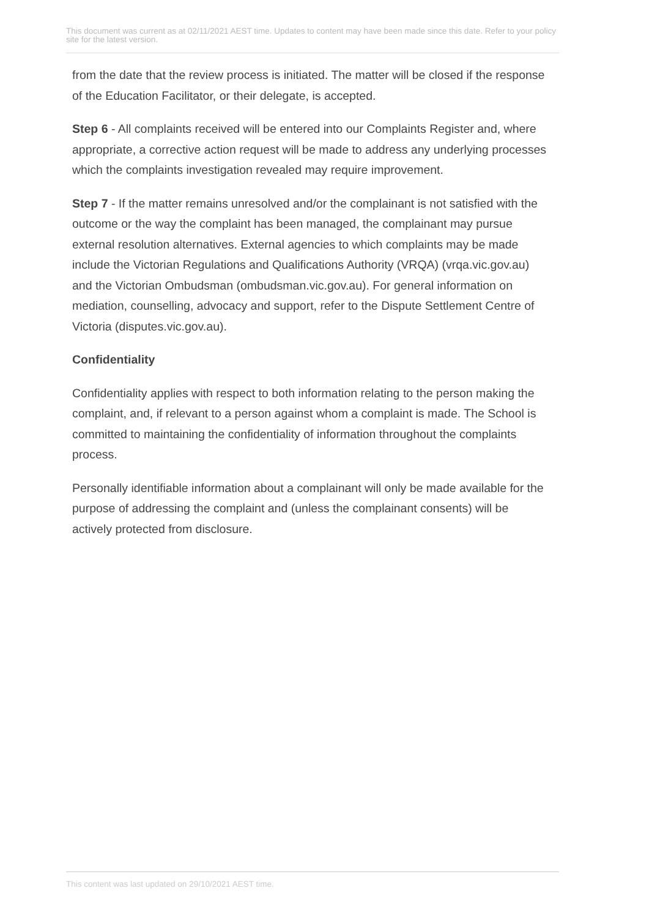This document was current as at 02/11/2021 AEST time. Updates to content may have been made since this date. Refer to your policy site for the latest version.
from the date that the review process is initiated. The matter will be closed if the response of the Education Facilitator, or their delegate, is accepted.
Step 6 - All complaints received will be entered into our Complaints Register and, where appropriate, a corrective action request will be made to address any underlying processes which the complaints investigation revealed may require improvement.
Step 7 - If the matter remains unresolved and/or the complainant is not satisfied with the outcome or the way the complaint has been managed, the complainant may pursue external resolution alternatives. External agencies to which complaints may be made include the Victorian Regulations and Qualifications Authority (VRQA) (vrqa.vic.gov.au) and the Victorian Ombudsman (ombudsman.vic.gov.au). For general information on mediation, counselling, advocacy and support, refer to the Dispute Settlement Centre of Victoria (disputes.vic.gov.au).
Confidentiality
Confidentiality applies with respect to both information relating to the person making the complaint, and, if relevant to a person against whom a complaint is made. The School is committed to maintaining the confidentiality of information throughout the complaints process.
Personally identifiable information about a complainant will only be made available for the purpose of addressing the complaint and (unless the complainant consents) will be actively protected from disclosure.
This content was last updated on 29/10/2021 AEST time.